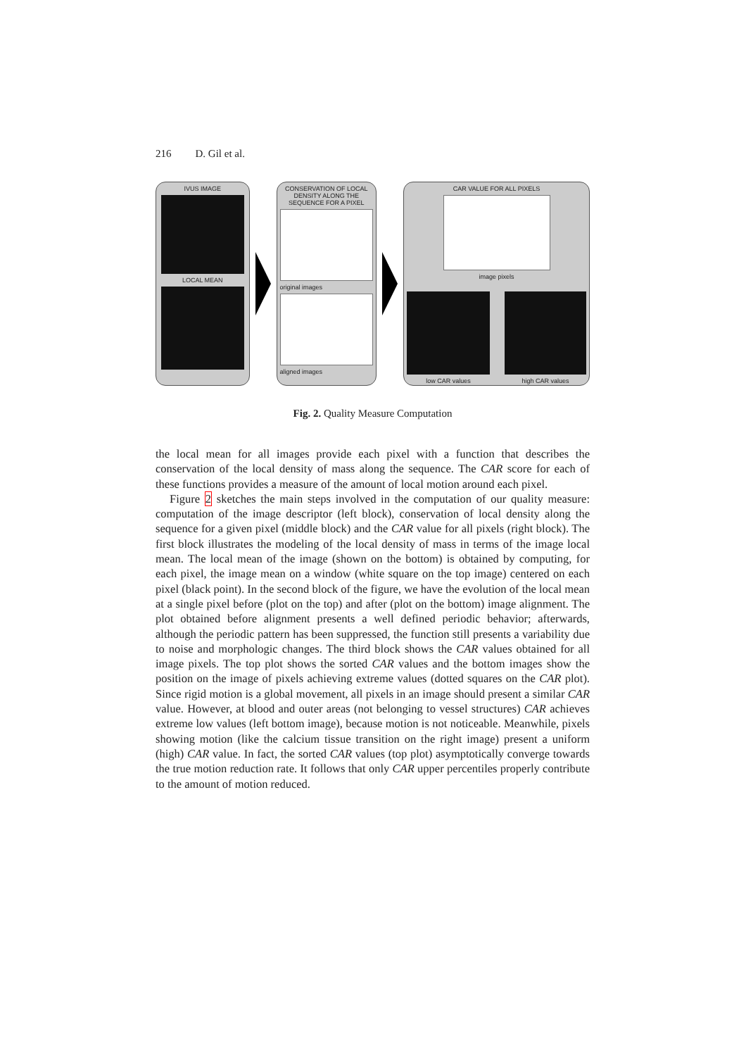216 D. Gil et al.
IVUS IMAGE
LOCAL MEAN
CONSERVATION OF LOCAL DENSITY ALONG THE SEQUENCE FOR A PIXEL
original images
aligned images
CAR VALUE FOR ALL PIXELS
image pixels
low CAR values high CAR values
Fig. 2. Quality Measure Computation
the local mean for all images provide each pixel with a function that describes the conservation of the local density of mass along the sequence. The CAR score for each of these functions provides a measure of the amount of local motion around each pixel.
Figure 2 sketches the main steps involved in the computation of our quality measure: computation of the image descriptor (left block), conservation of local density along the sequence for a given pixel (middle block) and the CAR value for all pixels (right block). The first block illustrates the modeling of the local density of mass in terms of the image local mean. The local mean of the image (shown on the bottom) is obtained by computing, for each pixel, the image mean on a window (white square on the top image) centered on each pixel (black point). In the second block of the figure, we have the evolution of the local mean at a single pixel before (plot on the top) and after (plot on the bottom) image alignment. The plot obtained before alignment presents a well defined periodic behavior; afterwards, although the periodic pattern has been suppressed, the function still presents a variability due to noise and morphologic changes. The third block shows the CAR values obtained for all image pixels. The top plot shows the sorted CAR values and the bottom images show the position on the image of pixels achieving extreme values (dotted squares on the CAR plot). Since rigid motion is a global movement, all pixels in an image should present a similar CAR value. However, at blood and outer areas (not belonging to vessel structures) CAR achieves extreme low values (left bottom image), because motion is not noticeable. Meanwhile, pixels showing motion (like the calcium tissue transition on the right image) present a uniform (high) CAR value. In fact, the sorted CAR values (top plot) asymptotically converge towards the true motion reduction rate. It follows that only CAR upper percentiles properly contribute to the amount of motion reduced.